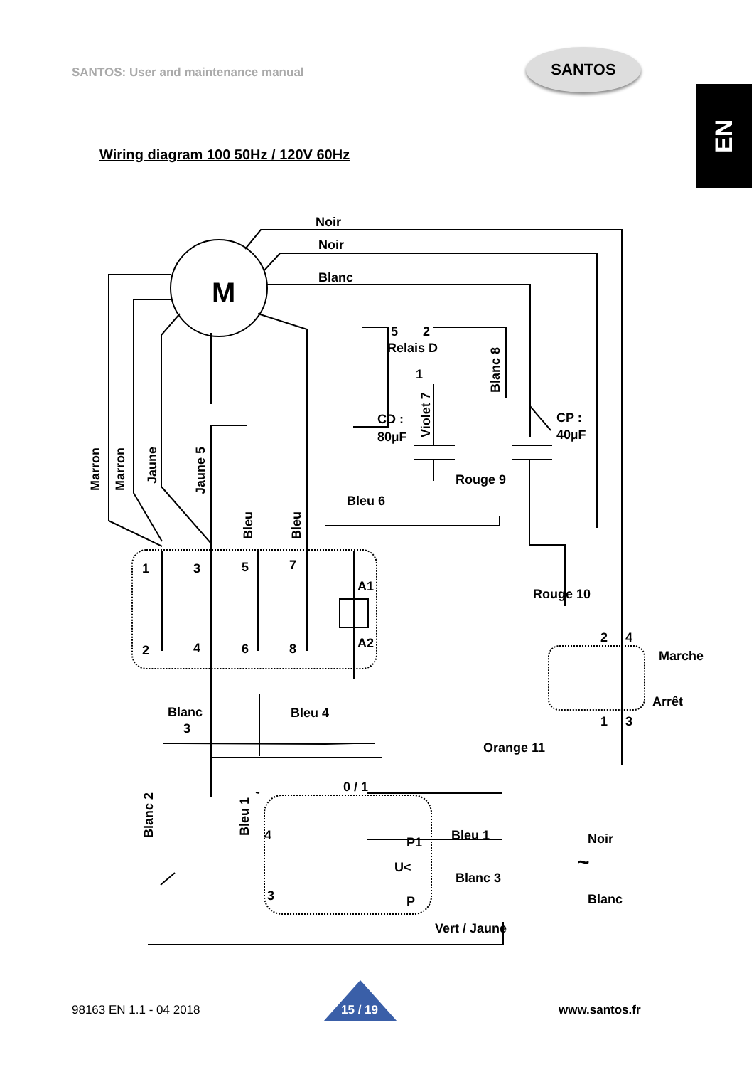SANTOS: User and maintenance manual
SANTOS
EN
Wiring diagram 100 50Hz / 120V 60Hz
M
Noir
Noir
Blanc
5
2
Relais D
1
CD :
80µF
CP :
40µF
Rouge 9
Bleu 6
Rouge 10
1
3
5
7
A1
A2
2
4
6
8
Blanc
3
Bleu 4
Orange 11
2
4
1
3
Marche
Arrêt
0 / 1
4
P1
U<
Bleu 1
Blanc 3
Noir
~
Blanc
3
P
Vert / Jaune
Marron
Marron
Jaune
Jaune 5
Bleu
Bleu
Violet 7
Blanc 8
Blanc 2
Bleu 1
98163 EN 1.1 - 04 2018 15 / 19 www.santos.fr